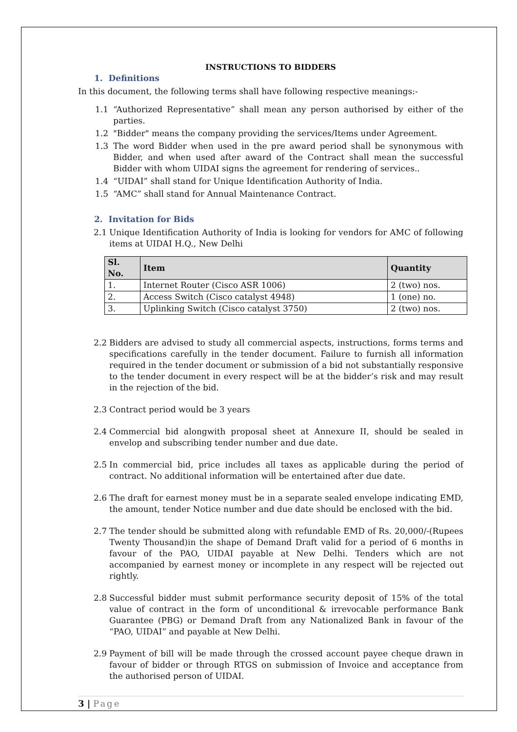INSTRUCTIONS TO BIDDERS
1. Definitions
In this document, the following terms shall have following respective meanings:-
1.1 “Authorized Representative” shall mean any person authorised by either of the parties.
1.2 "Bidder" means the company providing the services/Items under Agreement.
1.3 The word Bidder when used in the pre award period shall be synonymous with Bidder, and when used after award of the Contract shall mean the successful Bidder with whom UIDAI signs the agreement for rendering of services..
1.4 “UIDAI” shall stand for Unique Identification Authority of India.
1.5 “AMC” shall stand for Annual Maintenance Contract.
2. Invitation for Bids
2.1 Unique Identification Authority of India is looking for vendors for AMC of following items at UIDAI H.Q., New Delhi
| Sl. No. | Item | Quantity |
| --- | --- | --- |
| 1. | Internet Router (Cisco ASR 1006) | 2 (two) nos. |
| 2. | Access Switch (Cisco catalyst 4948) | 1 (one) no. |
| 3. | Uplinking Switch (Cisco catalyst 3750) | 2 (two) nos. |
2.2 Bidders are advised to study all commercial aspects, instructions, forms terms and specifications carefully in the tender document. Failure to furnish all information required in the tender document or submission of a bid not substantially responsive to the tender document in every respect will be at the bidder’s risk and may result in the rejection of the bid.
2.3 Contract period would be 3 years
2.4 Commercial bid alongwith proposal sheet at Annexure II, should be sealed in envelop and subscribing tender number and due date.
2.5 In commercial bid, price includes all taxes as applicable during the period of contract. No additional information will be entertained after due date.
2.6 The draft for earnest money must be in a separate sealed envelope indicating EMD, the amount, tender Notice number and due date should be enclosed with the bid.
2.7 The tender should be submitted along with refundable EMD of Rs. 20,000/-(Rupees Twenty Thousand)in the shape of Demand Draft valid for a period of 6 months in favour of the PAO, UIDAI payable at New Delhi. Tenders which are not accompanied by earnest money or incomplete in any respect will be rejected out rightly.
2.8 Successful bidder must submit performance security deposit of 15% of the total value of contract in the form of unconditional & irrevocable performance Bank Guarantee (PBG) or Demand Draft from any Nationalized Bank in favour of the “PAO, UIDAI” and payable at New Delhi.
2.9 Payment of bill will be made through the crossed account payee cheque drawn in favour of bidder or through RTGS on submission of Invoice and acceptance from the authorised person of UIDAI.
3 | Page